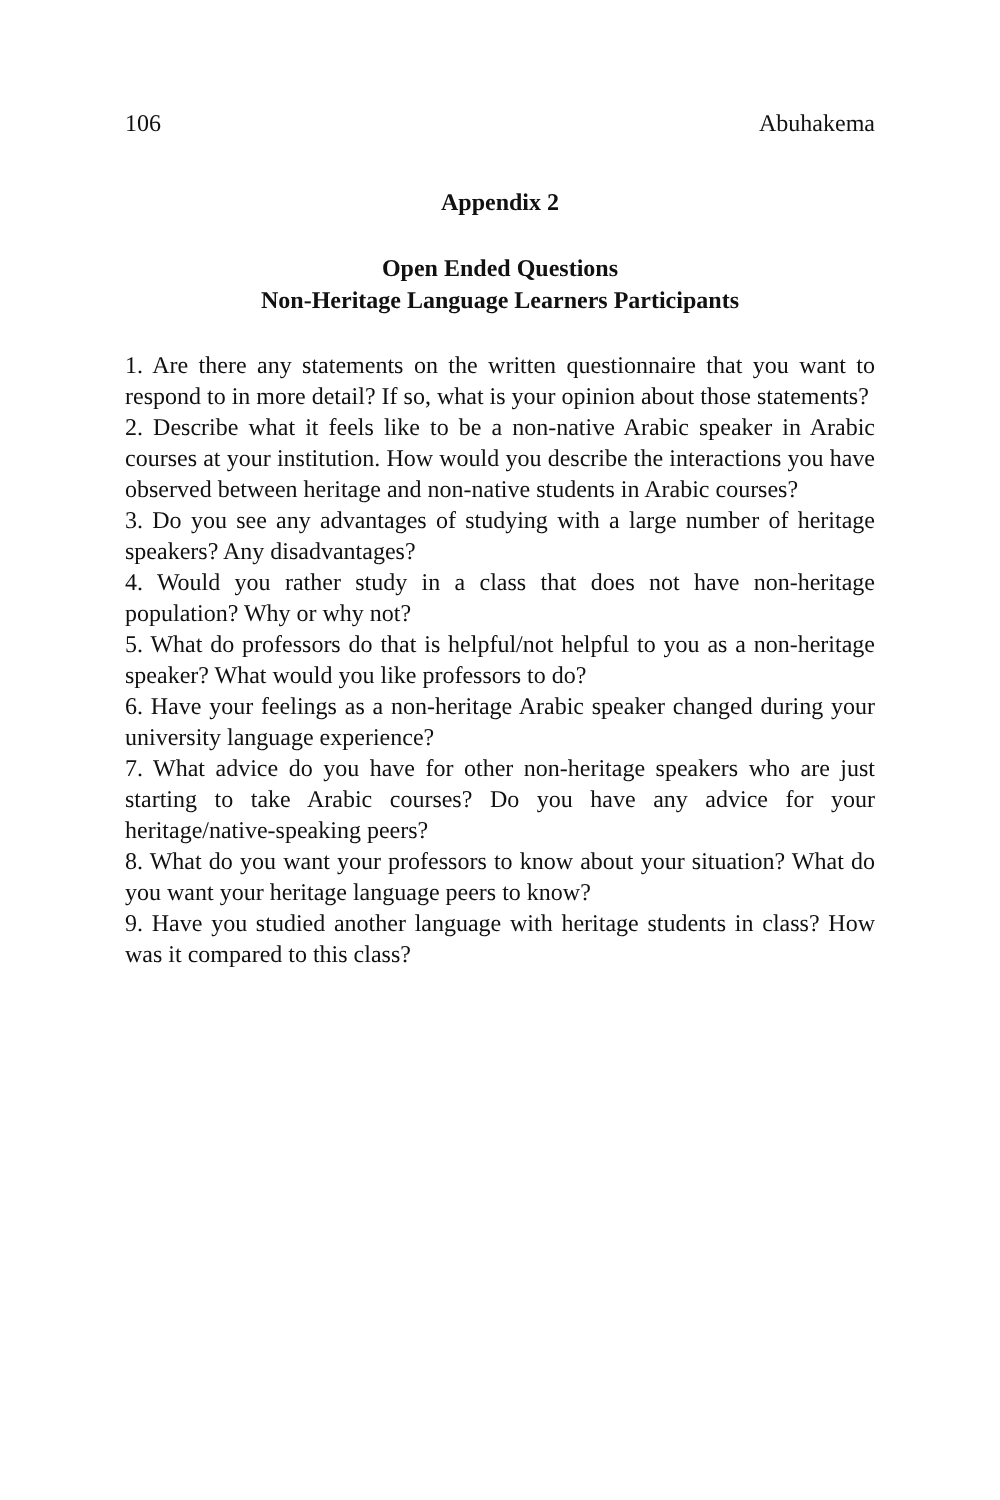106 Abuhakema
Appendix 2
Open Ended Questions
Non-Heritage Language Learners Participants
1. Are there any statements on the written questionnaire that you want to respond to in more detail? If so, what is your opinion about those statements?
2. Describe what it feels like to be a non-native Arabic speaker in Arabic courses at your institution. How would you describe the interactions you have observed between heritage and non-native students in Arabic courses?
3. Do you see any advantages of studying with a large number of heritage speakers? Any disadvantages?
4. Would you rather study in a class that does not have non-heritage population? Why or why not?
5. What do professors do that is helpful/not helpful to you as a non-heritage speaker? What would you like professors to do?
6. Have your feelings as a non-heritage Arabic speaker changed during your university language experience?
7. What advice do you have for other non-heritage speakers who are just starting to take Arabic courses? Do you have any advice for your heritage/native-speaking peers?
8. What do you want your professors to know about your situation? What do you want your heritage language peers to know?
9. Have you studied another language with heritage students in class? How was it compared to this class?